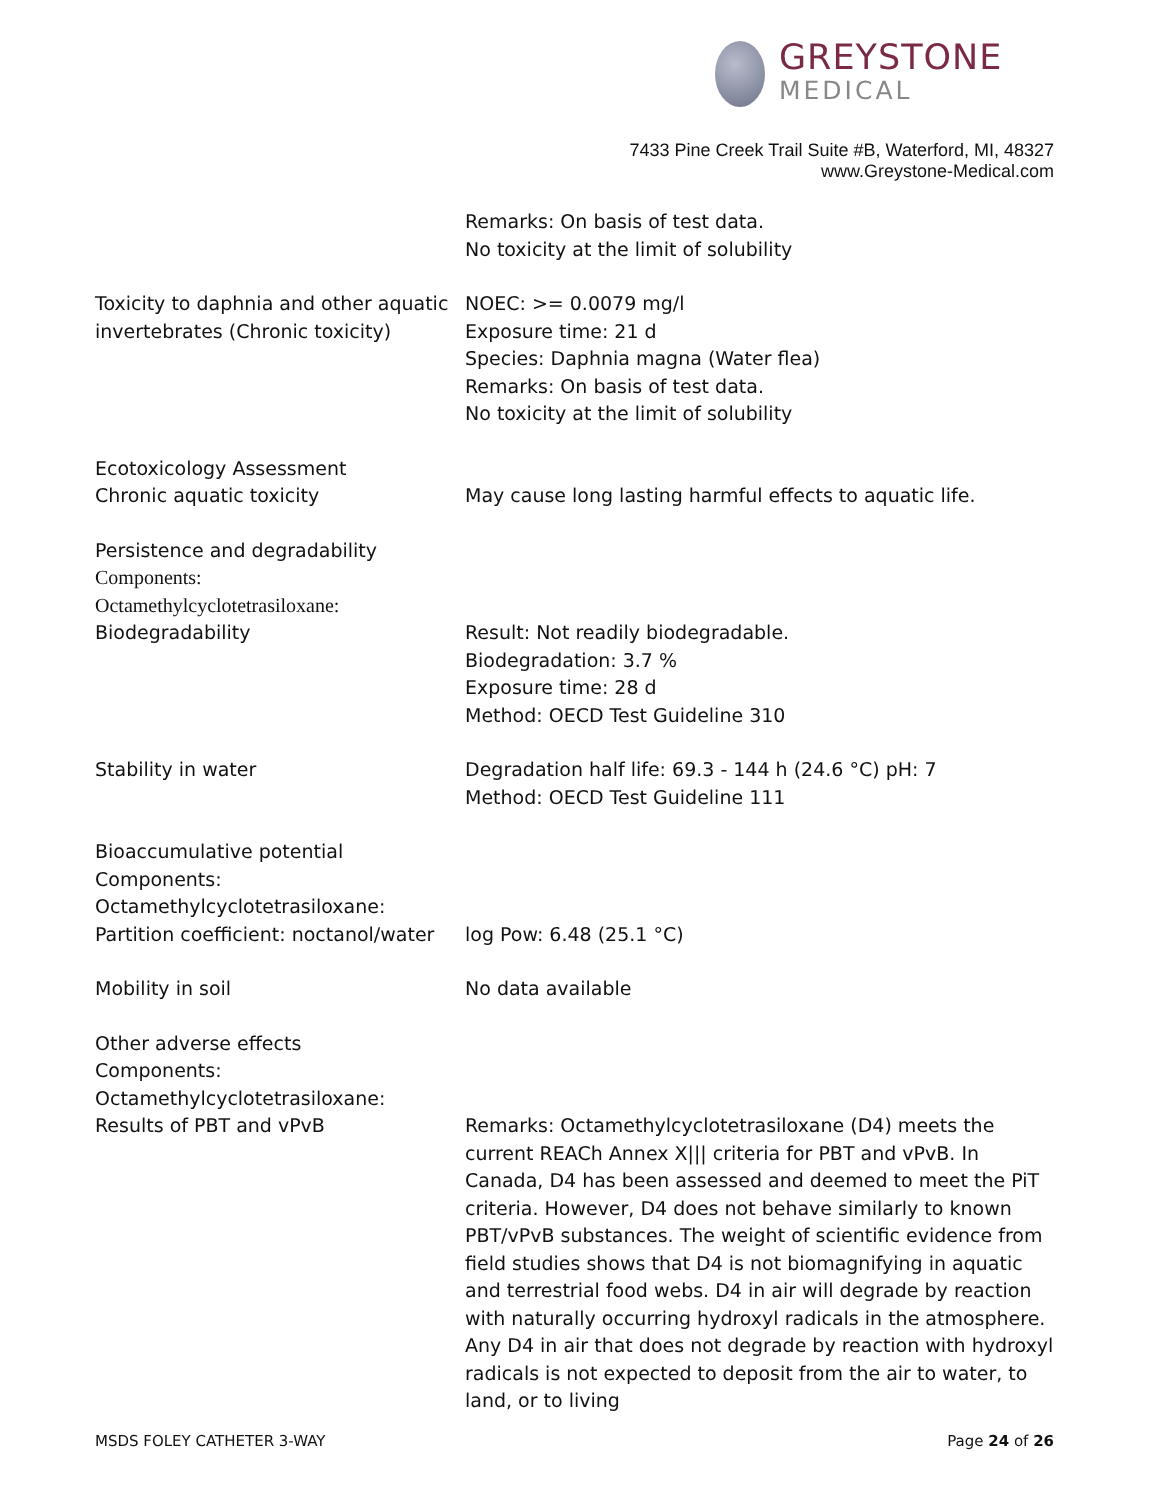GREYSTONE
MEDICAL
7433 Pine Creek Trail Suite #B, Waterford, MI, 48327
www.Greystone-Medical.com
Remarks: On basis of test data.
No toxicity at the limit of solubility
Toxicity to daphnia and other aquatic invertebrates (Chronic toxicity)
NOEC: >= 0.0079 mg/l
Exposure time: 21 d
Species: Daphnia magna (Water flea)
Remarks: On basis of test data.
No toxicity at the limit of solubility
Ecotoxicology Assessment
Chronic aquatic toxicity
May cause long lasting harmful effects to aquatic life.
Persistence and degradability
Components:
Octamethylcyclotetrasiloxane:
Biodegradability
Result: Not readily biodegradable.
Biodegradation: 3.7 %
Exposure time: 28 d
Method: OECD Test Guideline 310
Stability in water Degradation half life: 69.3 - 144 h (24.6 °C) pH: 7
Method: OECD Test Guideline 111
Bioaccumulative potential
Components:
Octamethylcyclotetrasiloxane:
Partition coefficient: noctanol/water
log Pow: 6.48 (25.1 °C)
Mobility in soil No data available
Other adverse effects
Components:
Octamethylcyclotetrasiloxane:
Results of PBT and vPvB
Remarks: Octamethylcyclotetrasiloxane (D4) meets the current REACh Annex X||| criteria for PBT and vPvB. In Canada, D4 has been assessed and deemed to meet the PiT criteria. However, D4 does not behave similarly to known PBT/vPvB substances. The weight of scientific evidence from field studies shows that D4 is not biomagnifying in aquatic and terrestrial food webs. D4 in air will degrade by reaction with naturally occurring hydroxyl radicals in the atmosphere. Any D4 in air that does not degrade by reaction with hydroxyl radicals is not expected to deposit from the air to water, to land, or to living
MSDS FOLEY CATHETER 3-WAY Page 24 of 26